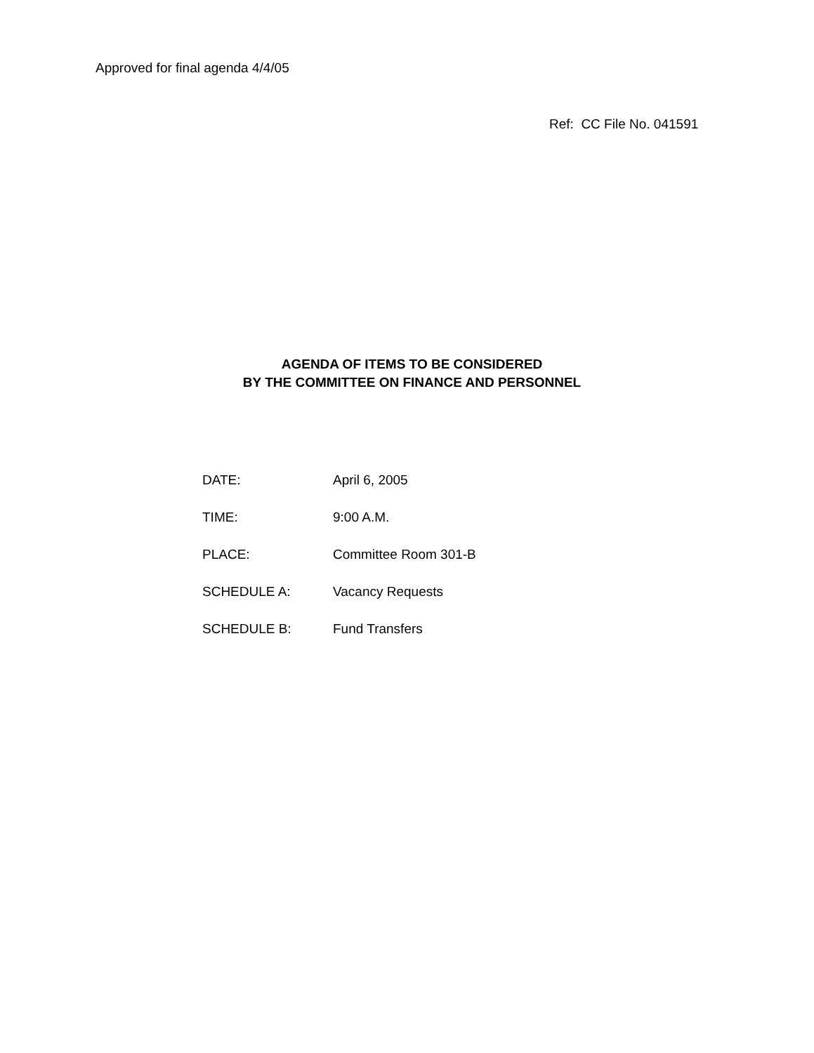Approved for final agenda 4/4/05
Ref: CC File No. 041591
AGENDA OF ITEMS TO BE CONSIDERED
BY THE COMMITTEE ON FINANCE AND PERSONNEL
DATE: April 6, 2005
TIME: 9:00 A.M.
PLACE: Committee Room 301-B
SCHEDULE A: Vacancy Requests
SCHEDULE B: Fund Transfers